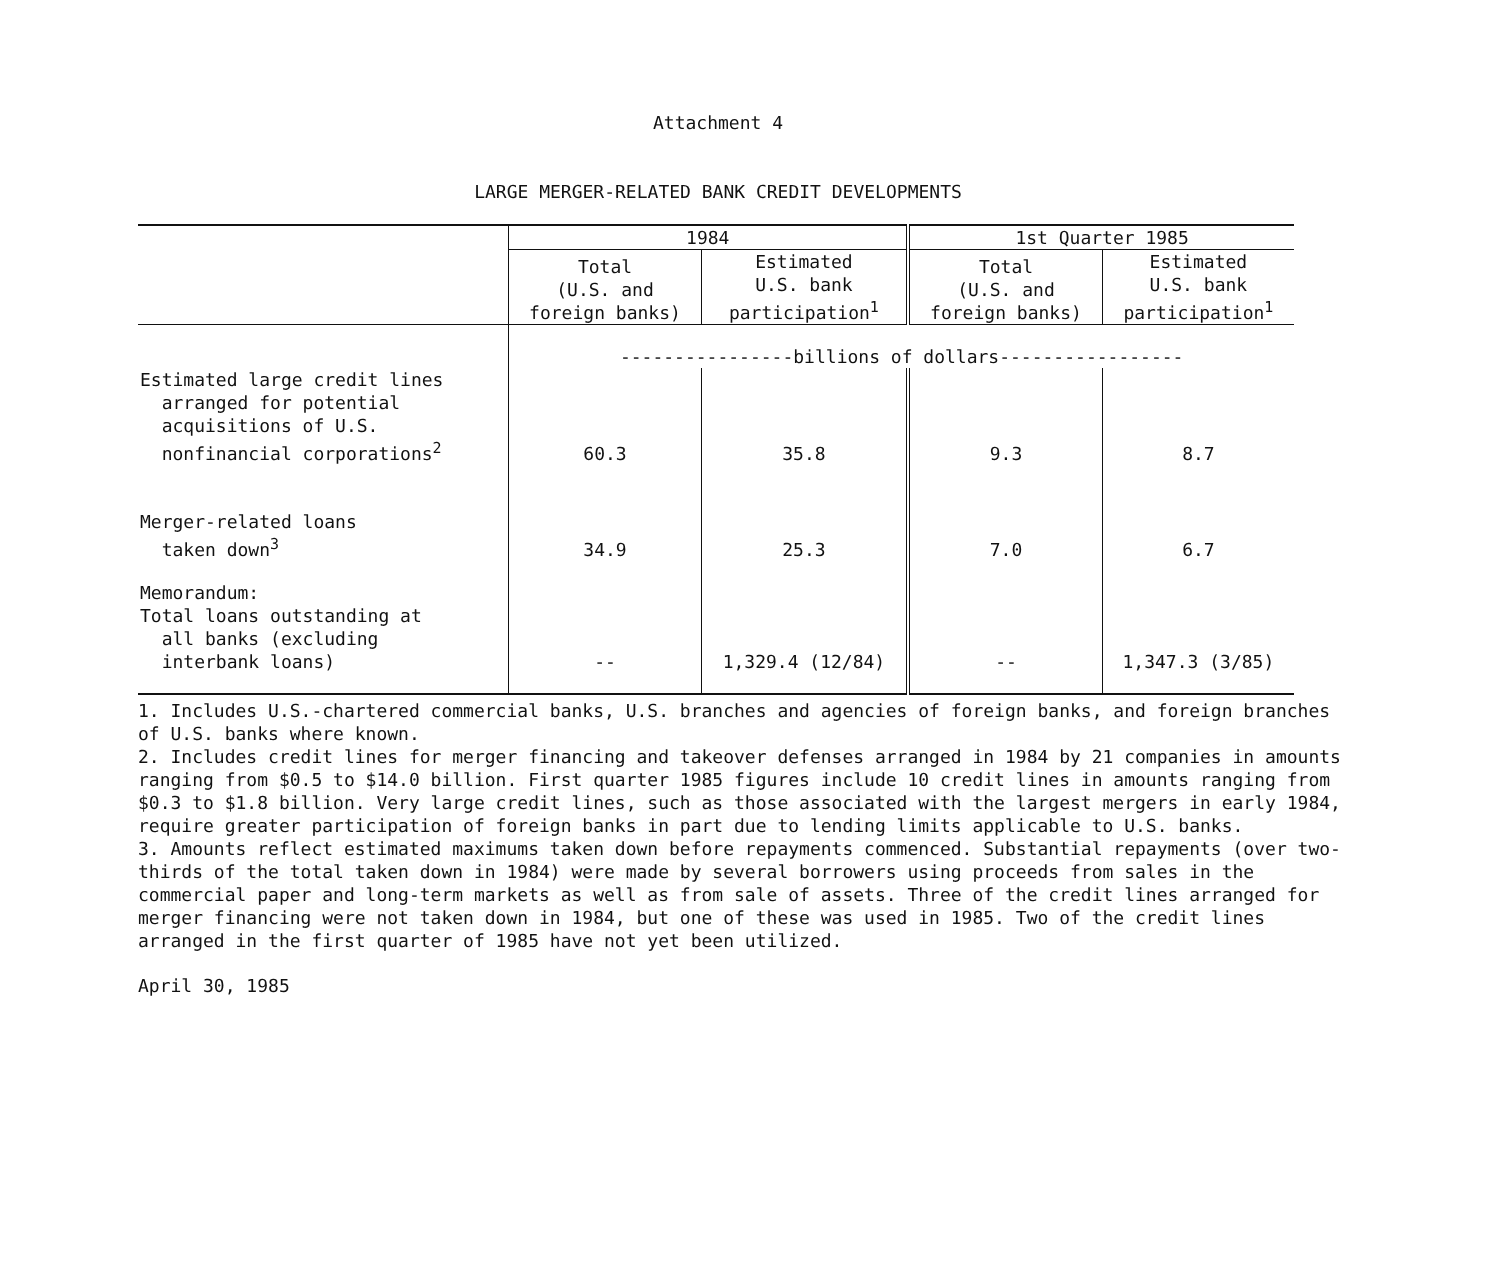Attachment 4
LARGE MERGER-RELATED BANK CREDIT DEVELOPMENTS
| | 1984 | | 1st Quarter 1985 | |
| --- | --- | --- | --- | --- |
| | Total (U.S. and foreign banks) | Estimated U.S. bank participation<sup>1</sup> | Total (U.S. and foreign banks) | Estimated U.S. bank participation<sup>1</sup> |
| | ----------------billions of dollars----------------- | | | |
| Estimated large credit lines arranged for potential acquisitions of U.S. nonfinancial corporations<sup>2</sup> | 60.3 | 35.8 | 9.3 | 8.7 |
| Merger-related loans taken down<sup>3</sup> | 34.9 | 25.3 | 7.0 | 6.7 |
| Memorandum: Total loans outstanding at all banks (excluding interbank loans) | -- | 1,329.4 (12/84) | -- | 1,347.3 (3/85) |
1. Includes U.S.-chartered commercial banks, U.S. branches and agencies of foreign banks, and foreign branches of U.S. banks where known.
2. Includes credit lines for merger financing and takeover defenses arranged in 1984 by 21 companies in amounts ranging from $0.5 to $14.0 billion. First quarter 1985 figures include 10 credit lines in amounts ranging from $0.3 to $1.8 billion. Very large credit lines, such as those associated with the largest mergers in early 1984, require greater participation of foreign banks in part due to lending limits applicable to U.S. banks.
3. Amounts reflect estimated maximums taken down before repayments commenced. Substantial repayments (over two-thirds of the total taken down in 1984) were made by several borrowers using proceeds from sales in the commercial paper and long-term markets as well as from sale of assets. Three of the credit lines arranged for merger financing were not taken down in 1984, but one of these was used in 1985. Two of the credit lines arranged in the first quarter of 1985 have not yet been utilized.
April 30, 1985